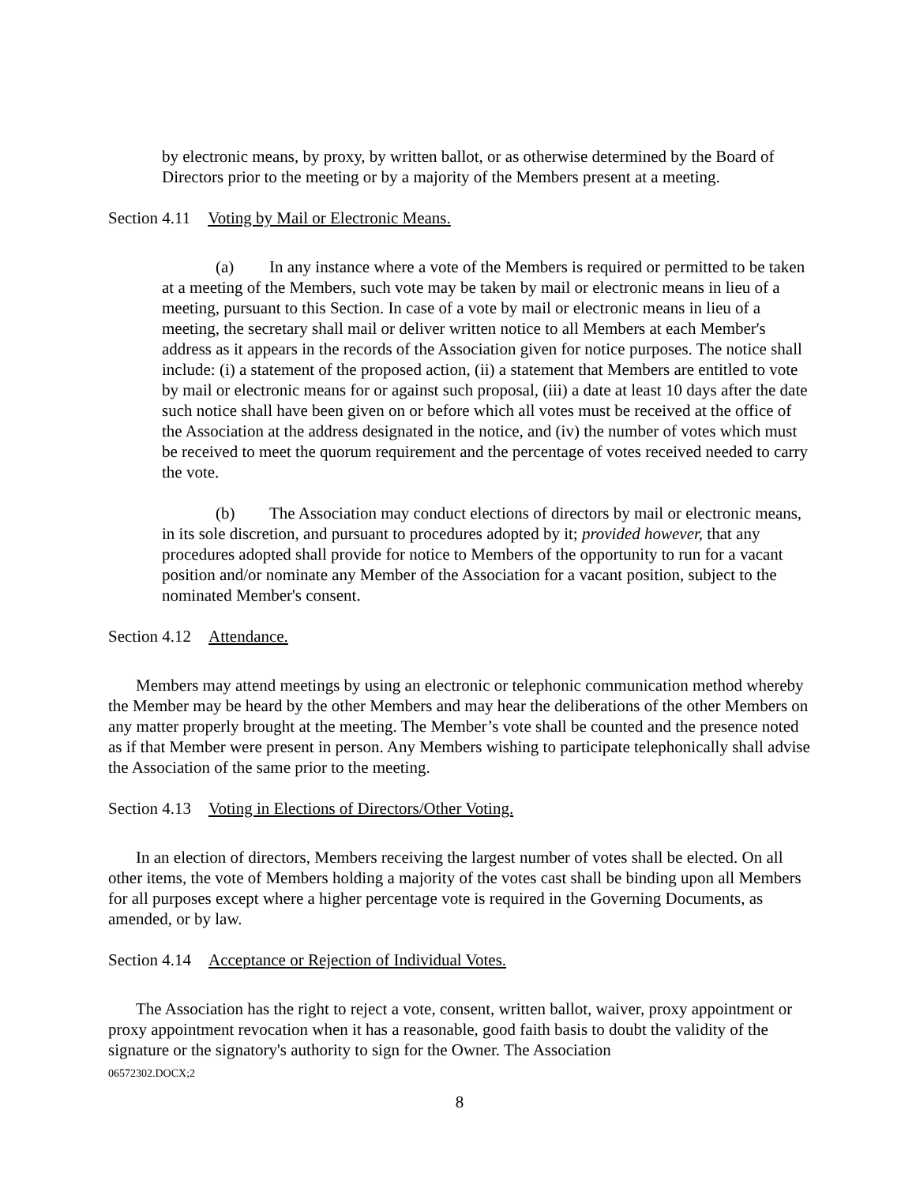by electronic means, by proxy, by written ballot, or as otherwise determined by the Board of Directors prior to the meeting or by a majority of the Members present at a meeting.
Section 4.11 Voting by Mail or Electronic Means.
(a) In any instance where a vote of the Members is required or permitted to be taken at a meeting of the Members, such vote may be taken by mail or electronic means in lieu of a meeting, pursuant to this Section. In case of a vote by mail or electronic means in lieu of a meeting, the secretary shall mail or deliver written notice to all Members at each Member's address as it appears in the records of the Association given for notice purposes. The notice shall include: (i) a statement of the proposed action, (ii) a statement that Members are entitled to vote by mail or electronic means for or against such proposal, (iii) a date at least 10 days after the date such notice shall have been given on or before which all votes must be received at the office of the Association at the address designated in the notice, and (iv) the number of votes which must be received to meet the quorum requirement and the percentage of votes received needed to carry the vote.
(b) The Association may conduct elections of directors by mail or electronic means, in its sole discretion, and pursuant to procedures adopted by it; provided however, that any procedures adopted shall provide for notice to Members of the opportunity to run for a vacant position and/or nominate any Member of the Association for a vacant position, subject to the nominated Member's consent.
Section 4.12 Attendance.
Members may attend meetings by using an electronic or telephonic communication method whereby the Member may be heard by the other Members and may hear the deliberations of the other Members on any matter properly brought at the meeting. The Member’s vote shall be counted and the presence noted as if that Member were present in person. Any Members wishing to participate telephonically shall advise the Association of the same prior to the meeting.
Section 4.13 Voting in Elections of Directors/Other Voting.
In an election of directors, Members receiving the largest number of votes shall be elected. On all other items, the vote of Members holding a majority of the votes cast shall be binding upon all Members for all purposes except where a higher percentage vote is required in the Governing Documents, as amended, or by law.
Section 4.14 Acceptance or Rejection of Individual Votes.
The Association has the right to reject a vote, consent, written ballot, waiver, proxy appointment or proxy appointment revocation when it has a reasonable, good faith basis to doubt the validity of the signature or the signatory's authority to sign for the Owner. The Association
06572302.DOCX;2
8